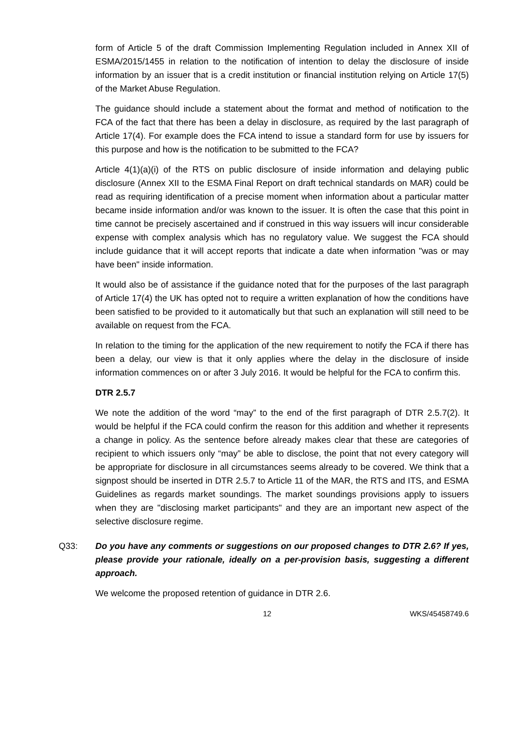form of Article 5 of the draft Commission Implementing Regulation included in Annex XII of ESMA/2015/1455 in relation to the notification of intention to delay the disclosure of inside information by an issuer that is a credit institution or financial institution relying on Article 17(5) of the Market Abuse Regulation.
The guidance should include a statement about the format and method of notification to the FCA of the fact that there has been a delay in disclosure, as required by the last paragraph of Article 17(4). For example does the FCA intend to issue a standard form for use by issuers for this purpose and how is the notification to be submitted to the FCA?
Article 4(1)(a)(i) of the RTS on public disclosure of inside information and delaying public disclosure (Annex XII to the ESMA Final Report on draft technical standards on MAR) could be read as requiring identification of a precise moment when information about a particular matter became inside information and/or was known to the issuer. It is often the case that this point in time cannot be precisely ascertained and if construed in this way issuers will incur considerable expense with complex analysis which has no regulatory value. We suggest the FCA should include guidance that it will accept reports that indicate a date when information "was or may have been" inside information.
It would also be of assistance if the guidance noted that for the purposes of the last paragraph of Article 17(4) the UK has opted not to require a written explanation of how the conditions have been satisfied to be provided to it automatically but that such an explanation will still need to be available on request from the FCA.
In relation to the timing for the application of the new requirement to notify the FCA if there has been a delay, our view is that it only applies where the delay in the disclosure of inside information commences on or after 3 July 2016. It would be helpful for the FCA to confirm this.
DTR 2.5.7
We note the addition of the word “may” to the end of the first paragraph of DTR 2.5.7(2). It would be helpful if the FCA could confirm the reason for this addition and whether it represents a change in policy. As the sentence before already makes clear that these are categories of recipient to which issuers only “may” be able to disclose, the point that not every category will be appropriate for disclosure in all circumstances seems already to be covered. We think that a signpost should be inserted in DTR 2.5.7 to Article 11 of the MAR, the RTS and ITS, and ESMA Guidelines as regards market soundings. The market soundings provisions apply to issuers when they are "disclosing market participants" and they are an important new aspect of the selective disclosure regime.
Q33: Do you have any comments or suggestions on our proposed changes to DTR 2.6? If yes, please provide your rationale, ideally on a per-provision basis, suggesting a different approach.
We welcome the proposed retention of guidance in DTR 2.6.
12 WKS/45458749.6